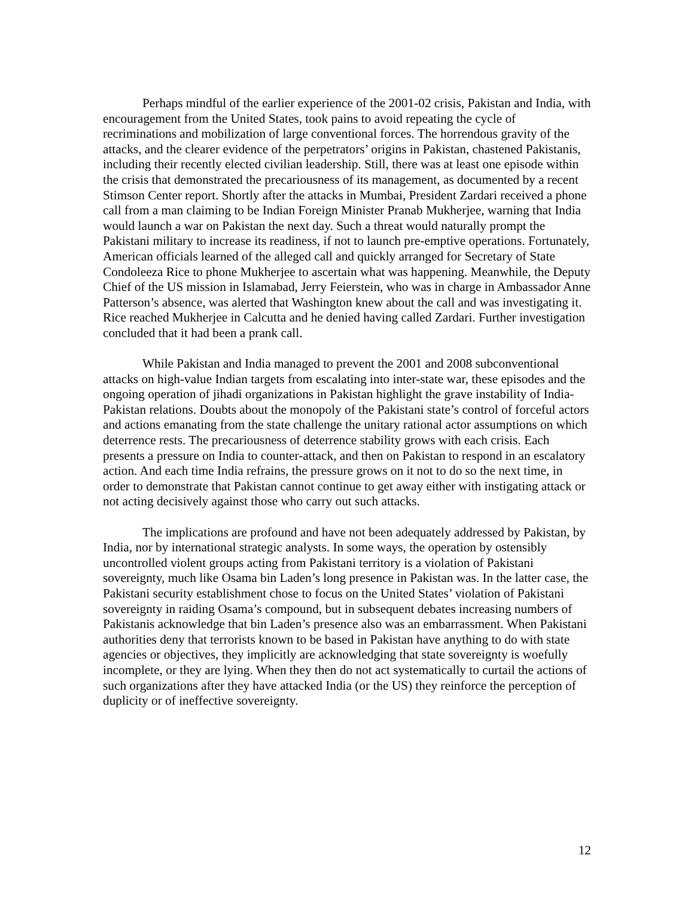Perhaps mindful of the earlier experience of the 2001-02 crisis, Pakistan and India, with encouragement from the United States, took pains to avoid repeating the cycle of recriminations and mobilization of large conventional forces. The horrendous gravity of the attacks, and the clearer evidence of the perpetrators’ origins in Pakistan, chastened Pakistanis, including their recently elected civilian leadership. Still, there was at least one episode within the crisis that demonstrated the precariousness of its management, as documented by a recent Stimson Center report. Shortly after the attacks in Mumbai, President Zardari received a phone call from a man claiming to be Indian Foreign Minister Pranab Mukherjee, warning that India would launch a war on Pakistan the next day. Such a threat would naturally prompt the Pakistani military to increase its readiness, if not to launch pre-emptive operations. Fortunately, American officials learned of the alleged call and quickly arranged for Secretary of State Condoleeza Rice to phone Mukherjee to ascertain what was happening. Meanwhile, the Deputy Chief of the US mission in Islamabad, Jerry Feierstein, who was in charge in Ambassador Anne Patterson’s absence, was alerted that Washington knew about the call and was investigating it. Rice reached Mukherjee in Calcutta and he denied having called Zardari. Further investigation concluded that it had been a prank call.
While Pakistan and India managed to prevent the 2001 and 2008 subconventional attacks on high-value Indian targets from escalating into inter-state war, these episodes and the ongoing operation of jihadi organizations in Pakistan highlight the grave instability of India-Pakistan relations. Doubts about the monopoly of the Pakistani state’s control of forceful actors and actions emanating from the state challenge the unitary rational actor assumptions on which deterrence rests. The precariousness of deterrence stability grows with each crisis. Each presents a pressure on India to counter-attack, and then on Pakistan to respond in an escalatory action. And each time India refrains, the pressure grows on it not to do so the next time, in order to demonstrate that Pakistan cannot continue to get away either with instigating attack or not acting decisively against those who carry out such attacks.
The implications are profound and have not been adequately addressed by Pakistan, by India, nor by international strategic analysts. In some ways, the operation by ostensibly uncontrolled violent groups acting from Pakistani territory is a violation of Pakistani sovereignty, much like Osama bin Laden’s long presence in Pakistan was. In the latter case, the Pakistani security establishment chose to focus on the United States’ violation of Pakistani sovereignty in raiding Osama’s compound, but in subsequent debates increasing numbers of Pakistanis acknowledge that bin Laden’s presence also was an embarrassment. When Pakistani authorities deny that terrorists known to be based in Pakistan have anything to do with state agencies or objectives, they implicitly are acknowledging that state sovereignty is woefully incomplete, or they are lying. When they then do not act systematically to curtail the actions of such organizations after they have attacked India (or the US) they reinforce the perception of duplicity or of ineffective sovereignty.
12